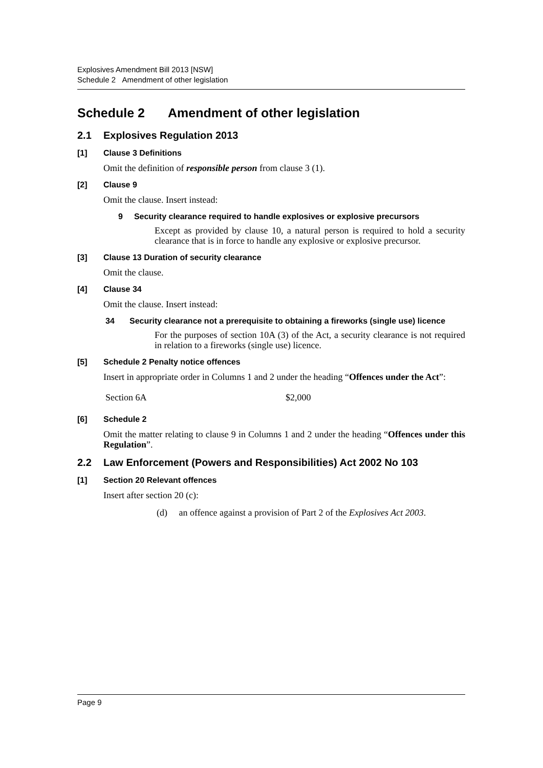Explosives Amendment Bill 2013 [NSW]
Schedule 2 Amendment of other legislation
Schedule 2 Amendment of other legislation
2.1 Explosives Regulation 2013
[1] Clause 3 Definitions
Omit the definition of responsible person from clause 3 (1).
[2] Clause 9
Omit the clause. Insert instead:
9 Security clearance required to handle explosives or explosive precursors
Except as provided by clause 10, a natural person is required to hold a security clearance that is in force to handle any explosive or explosive precursor.
[3] Clause 13 Duration of security clearance
Omit the clause.
[4] Clause 34
Omit the clause. Insert instead:
34 Security clearance not a prerequisite to obtaining a fireworks (single use) licence
For the purposes of section 10A (3) of the Act, a security clearance is not required in relation to a fireworks (single use) licence.
[5] Schedule 2 Penalty notice offences
Insert in appropriate order in Columns 1 and 2 under the heading “Offences under the Act”:
Section 6A $2,000
[6] Schedule 2
Omit the matter relating to clause 9 in Columns 1 and 2 under the heading “Offences under this Regulation”.
2.2 Law Enforcement (Powers and Responsibilities) Act 2002 No 103
[1] Section 20 Relevant offences
Insert after section 20 (c):
(d) an offence against a provision of Part 2 of the Explosives Act 2003.
Page 9